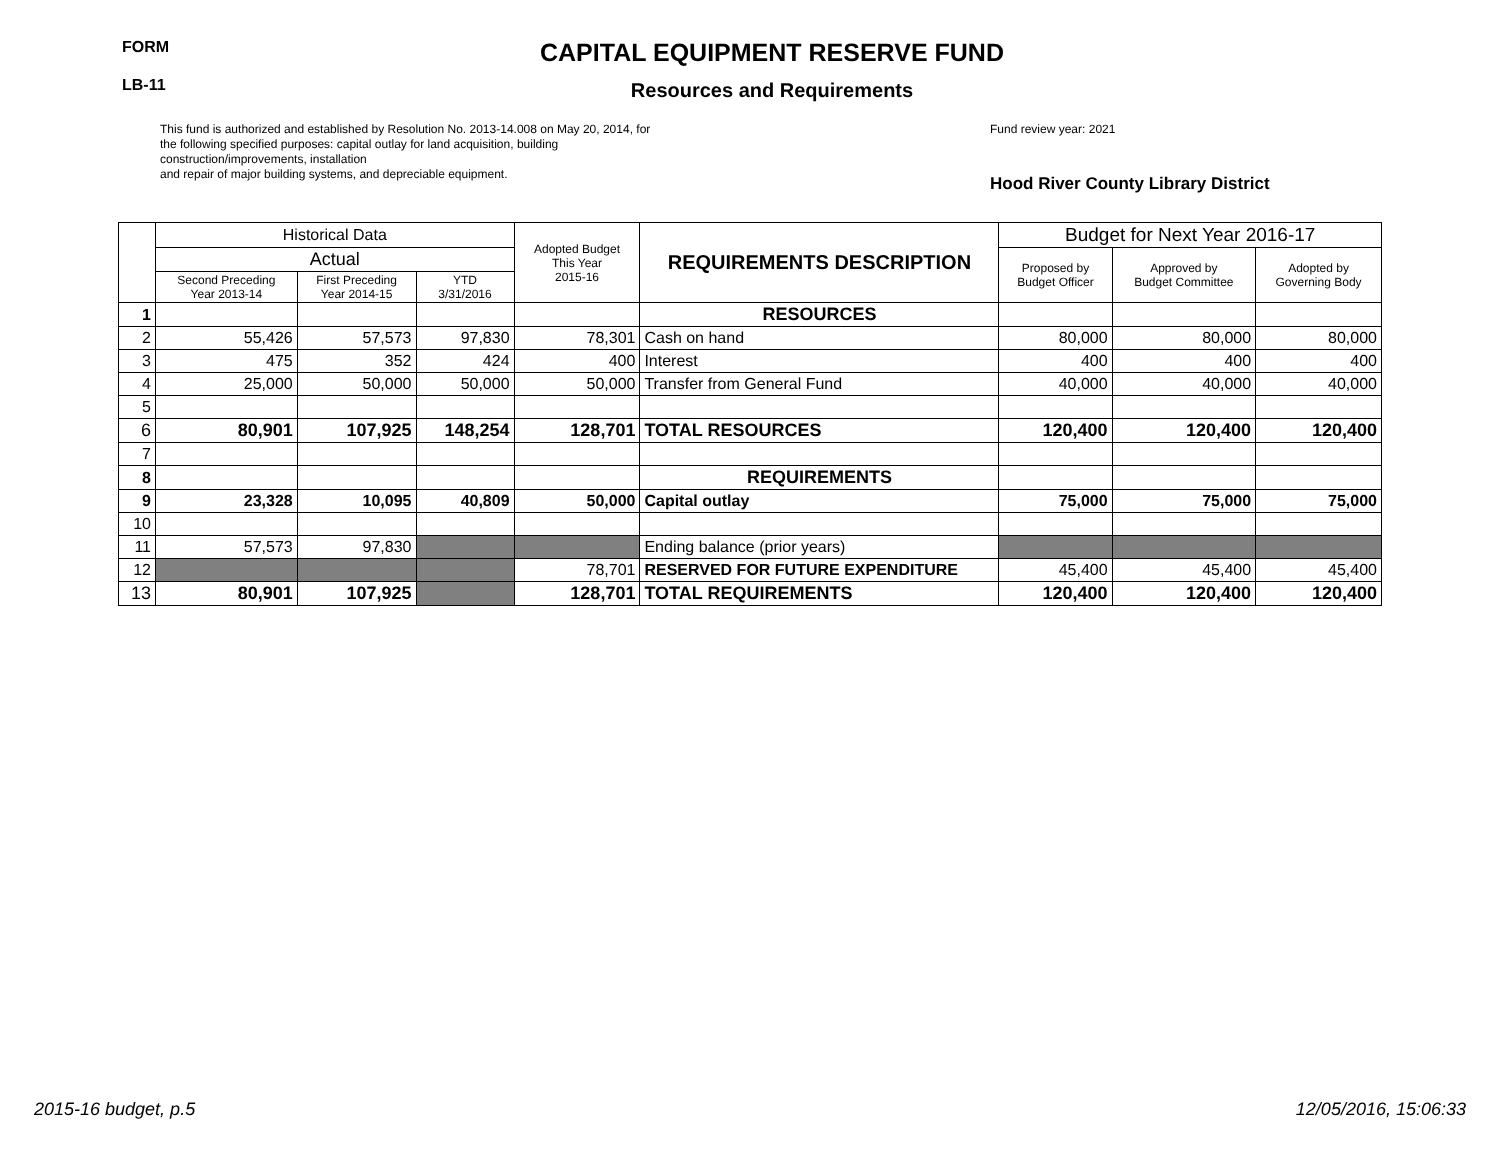FORM
LB-11
CAPITAL EQUIPMENT RESERVE FUND
Resources and Requirements
This fund is authorized and established by Resolution No. 2013-14.008 on May 20, 2014, for the following specified purposes: capital outlay for land acquisition, building construction/improvements, installation
and repair of major building systems, and depreciable equipment.
Fund review year: 2021
Hood River County Library District
| | Historical Data | | | Adopted Budget This Year 2015-16 | REQUIREMENTS DESCRIPTION | Budget for Next Year 2016-17 | | |
| --- | --- | --- | --- | --- | --- | --- | --- | --- |
| | Actual | | | | | Proposed by Budget Officer | Approved by Budget Committee | Adopted by Governing Body |
| | Second Preceding Year 2013-14 | First Preceding Year 2014-15 | YTD 3/31/2016 | | | | | |
| 1 | | | | | RESOURCES | | | |
| 2 | 55,426 | 57,573 | 97,830 | 78,301 | Cash on hand | 80,000 | 80,000 | 80,000 |
| 3 | 475 | 352 | 424 | 400 | Interest | 400 | 400 | 400 |
| 4 | 25,000 | 50,000 | 50,000 | 50,000 | Transfer from General Fund | 40,000 | 40,000 | 40,000 |
| 5 | | | | | | | | |
| 6 | 80,901 | 107,925 | 148,254 | 128,701 | TOTAL RESOURCES | 120,400 | 120,400 | 120,400 |
| 7 | | | | | | | | |
| 8 | | | | | REQUIREMENTS | | | |
| 9 | 23,328 | 10,095 | 40,809 | 50,000 | Capital outlay | 75,000 | 75,000 | 75,000 |
| 10 | | | | | | | | |
| 11 | 57,573 | 97,830 | | | Ending balance (prior years) | | | |
| 12 | | | | 78,701 | RESERVED FOR FUTURE EXPENDITURE | 45,400 | 45,400 | 45,400 |
| 13 | 80,901 | 107,925 | | 128,701 | TOTAL REQUIREMENTS | 120,400 | 120,400 | 120,400 |
2015-16 budget, p.5 12/05/2016, 15:06:33